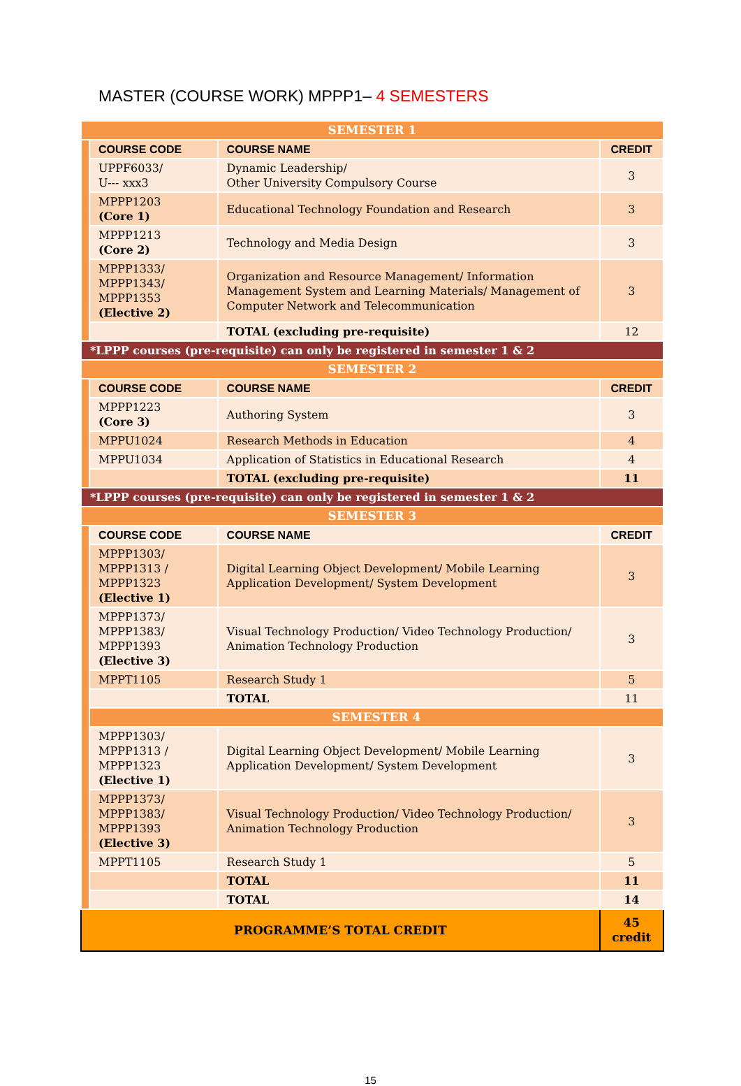MASTER (COURSE WORK) MPPP1– 4 SEMESTERS
| SEMESTER 1 | | | |
| | COURSE CODE | COURSE NAME | CREDIT |
| | UPPF6033/ U--- xxx3 | Dynamic Leadership/ Other University Compulsory Course | 3 |
| | MPPP1203 (Core 1) | Educational Technology Foundation and Research | 3 |
| | MPPP1213 (Core 2) | Technology and Media Design | 3 |
| | MPPP1333/ MPPP1343/ MPPP1353 (Elective 2) | Organization and Resource Management/ Information Management System and Learning Materials/ Management of Computer Network and Telecommunication | 3 |
| | | TOTAL (excluding pre-requisite) | 12 |
| *LPPP courses (pre-requisite) can only be registered in semester 1 & 2 | | | |
| SEMESTER 2 | | | |
| | COURSE CODE | COURSE NAME | CREDIT |
| | MPPP1223 (Core 3) | Authoring System | 3 |
| | MPPU1024 | Research Methods in Education | 4 |
| | MPPU1034 | Application of Statistics in Educational Research | 4 |
| | | TOTAL (excluding pre-requisite) | 11 |
| *LPPP courses (pre-requisite) can only be registered in semester 1 & 2 | | | |
| SEMESTER 3 | | | |
| | COURSE CODE | COURSE NAME | CREDIT |
| | MPPP1303/ MPPP1313 / MPPP1323 (Elective 1) | Digital Learning Object Development/ Mobile Learning Application Development/ System Development | 3 |
| | MPPP1373/ MPPP1383/ MPPP1393 (Elective 3) | Visual Technology Production/ Video Technology Production/ Animation Technology Production | 3 |
| | MPPT1105 | Research Study 1 | 5 |
| | | TOTAL | 11 |
| | SEMESTER 4 | | |
| | MPPP1303/ MPPP1313 / MPPP1323 (Elective 1) | Digital Learning Object Development/ Mobile Learning Application Development/ System Development | 3 |
| | MPPP1373/ MPPP1383/ MPPP1393 (Elective 3) | Visual Technology Production/ Video Technology Production/ Animation Technology Production | 3 |
| | MPPT1105 | Research Study 1 | 5 |
| | | TOTAL | 11 |
| | | TOTAL | 14 |
| PROGRAMME’S TOTAL CREDIT | | | 45 credit |
15